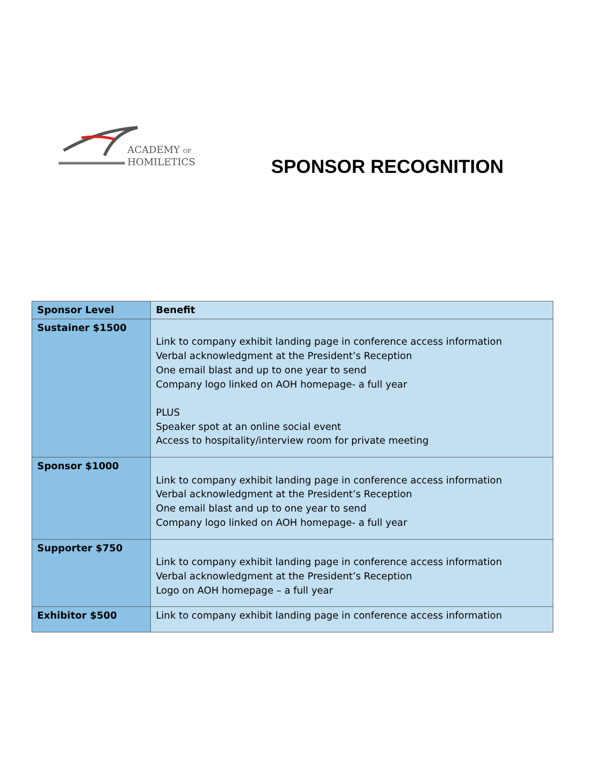ACADEMY OF
HOMILETICS
SPONSOR RECOGNITION
| Sponsor Level | Benefit |
| --- | --- |
| Sustainer $1500 | Link to company exhibit landing page in conference access information Verbal acknowledgment at the President’s Reception One email blast and up to one year to send Company logo linked on AOH homepage- a full year PLUS Speaker spot at an online social event Access to hospitality/interview room for private meeting |
| Sponsor $1000 | Link to company exhibit landing page in conference access information Verbal acknowledgment at the President’s Reception One email blast and up to one year to send Company logo linked on AOH homepage- a full year |
| Supporter $750 | Link to company exhibit landing page in conference access information Verbal acknowledgment at the President’s Reception Logo on AOH homepage – a full year |
| Exhibitor $500 | Link to company exhibit landing page in conference access information |